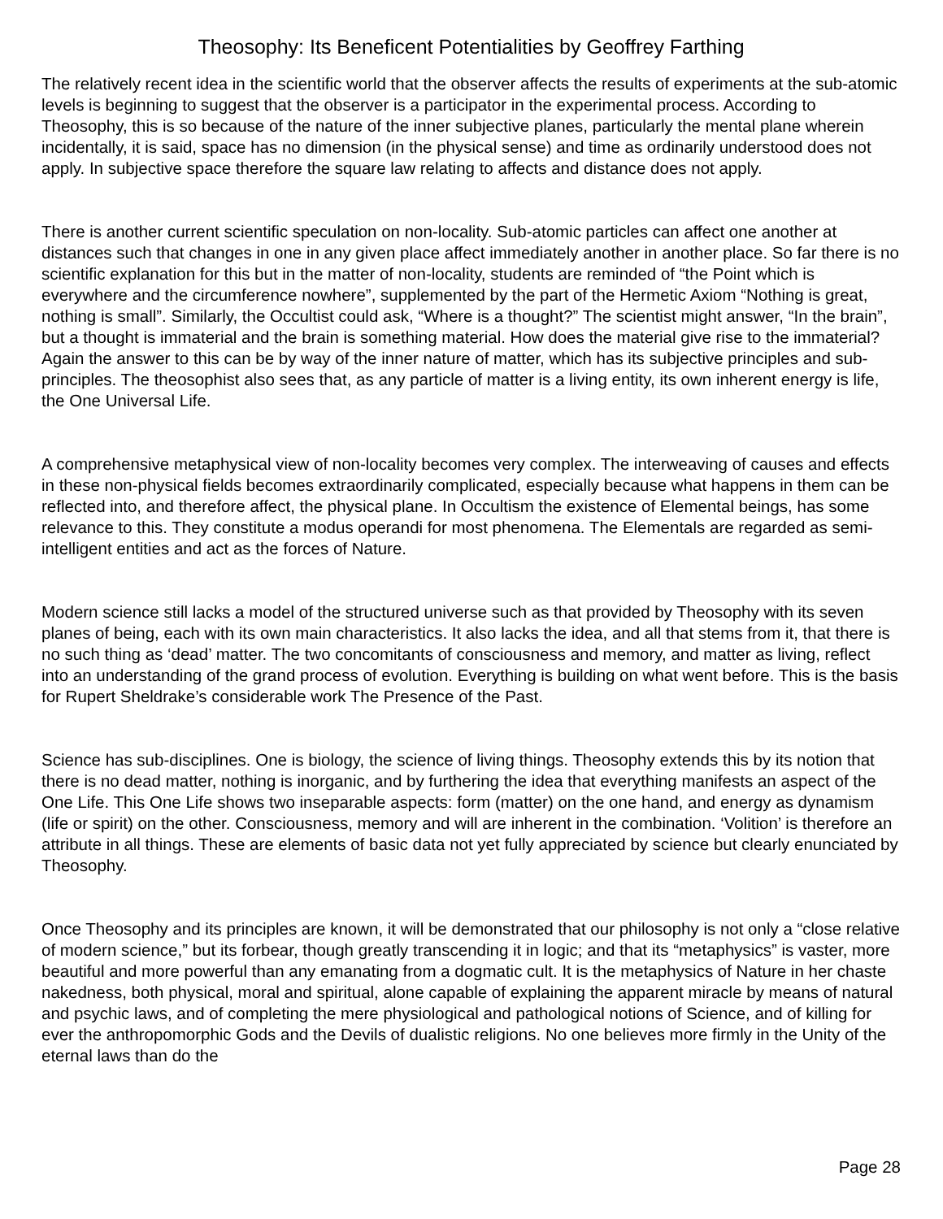Theosophy: Its Beneficent Potentialities by Geoffrey Farthing
The relatively recent idea in the scientific world that the observer affects the results of experiments at the sub-atomic levels is beginning to suggest that the observer is a participator in the experimental process. According to Theosophy, this is so because of the nature of the inner subjective planes, particularly the mental plane wherein incidentally, it is said, space has no dimension (in the physical sense) and time as ordinarily understood does not apply. In subjective space therefore the square law relating to affects and distance does not apply.
There is another current scientific speculation on non-locality. Sub-atomic particles can affect one another at distances such that changes in one in any given place affect immediately another in another place. So far there is no scientific explanation for this but in the matter of non-locality, students are reminded of “the Point which is everywhere and the circumference nowhere”, supplemented by the part of the Hermetic Axiom “Nothing is great, nothing is small”. Similarly, the Occultist could ask, “Where is a thought?” The scientist might answer, “In the brain”, but a thought is immaterial and the brain is something material. How does the material give rise to the immaterial? Again the answer to this can be by way of the inner nature of matter, which has its subjective principles and sub-principles. The theosophist also sees that, as any particle of matter is a living entity, its own inherent energy is life, the One Universal Life.
A comprehensive metaphysical view of non-locality becomes very complex. The interweaving of causes and effects in these non-physical fields becomes extraordinarily complicated, especially because what happens in them can be reflected into, and therefore affect, the physical plane. In Occultism the existence of Elemental beings, has some relevance to this. They constitute a modus operandi for most phenomena. The Elementals are regarded as semi-intelligent entities and act as the forces of Nature.
Modern science still lacks a model of the structured universe such as that provided by Theosophy with its seven planes of being, each with its own main characteristics. It also lacks the idea, and all that stems from it, that there is no such thing as ‘dead’ matter. The two concomitants of consciousness and memory, and matter as living, reflect into an understanding of the grand process of evolution. Everything is building on what went before. This is the basis for Rupert Sheldrake’s considerable work The Presence of the Past.
Science has sub-disciplines. One is biology, the science of living things. Theosophy extends this by its notion that there is no dead matter, nothing is inorganic, and by furthering the idea that everything manifests an aspect of the One Life. This One Life shows two inseparable aspects: form (matter) on the one hand, and energy as dynamism (life or spirit) on the other. Consciousness, memory and will are inherent in the combination. ‘Volition’ is therefore an attribute in all things. These are elements of basic data not yet fully appreciated by science but clearly enunciated by Theosophy.
Once Theosophy and its principles are known, it will be demonstrated that our philosophy is not only a “close relative of modern science,” but its forbear, though greatly transcending it in logic; and that its “metaphysics” is vaster, more beautiful and more powerful than any emanating from a dogmatic cult. It is the metaphysics of Nature in her chaste nakedness, both physical, moral and spiritual, alone capable of explaining the apparent miracle by means of natural and psychic laws, and of completing the mere physiological and pathological notions of Science, and of killing for ever the anthropomorphic Gods and the Devils of dualistic religions. No one believes more firmly in the Unity of the eternal laws than do the
Page 28